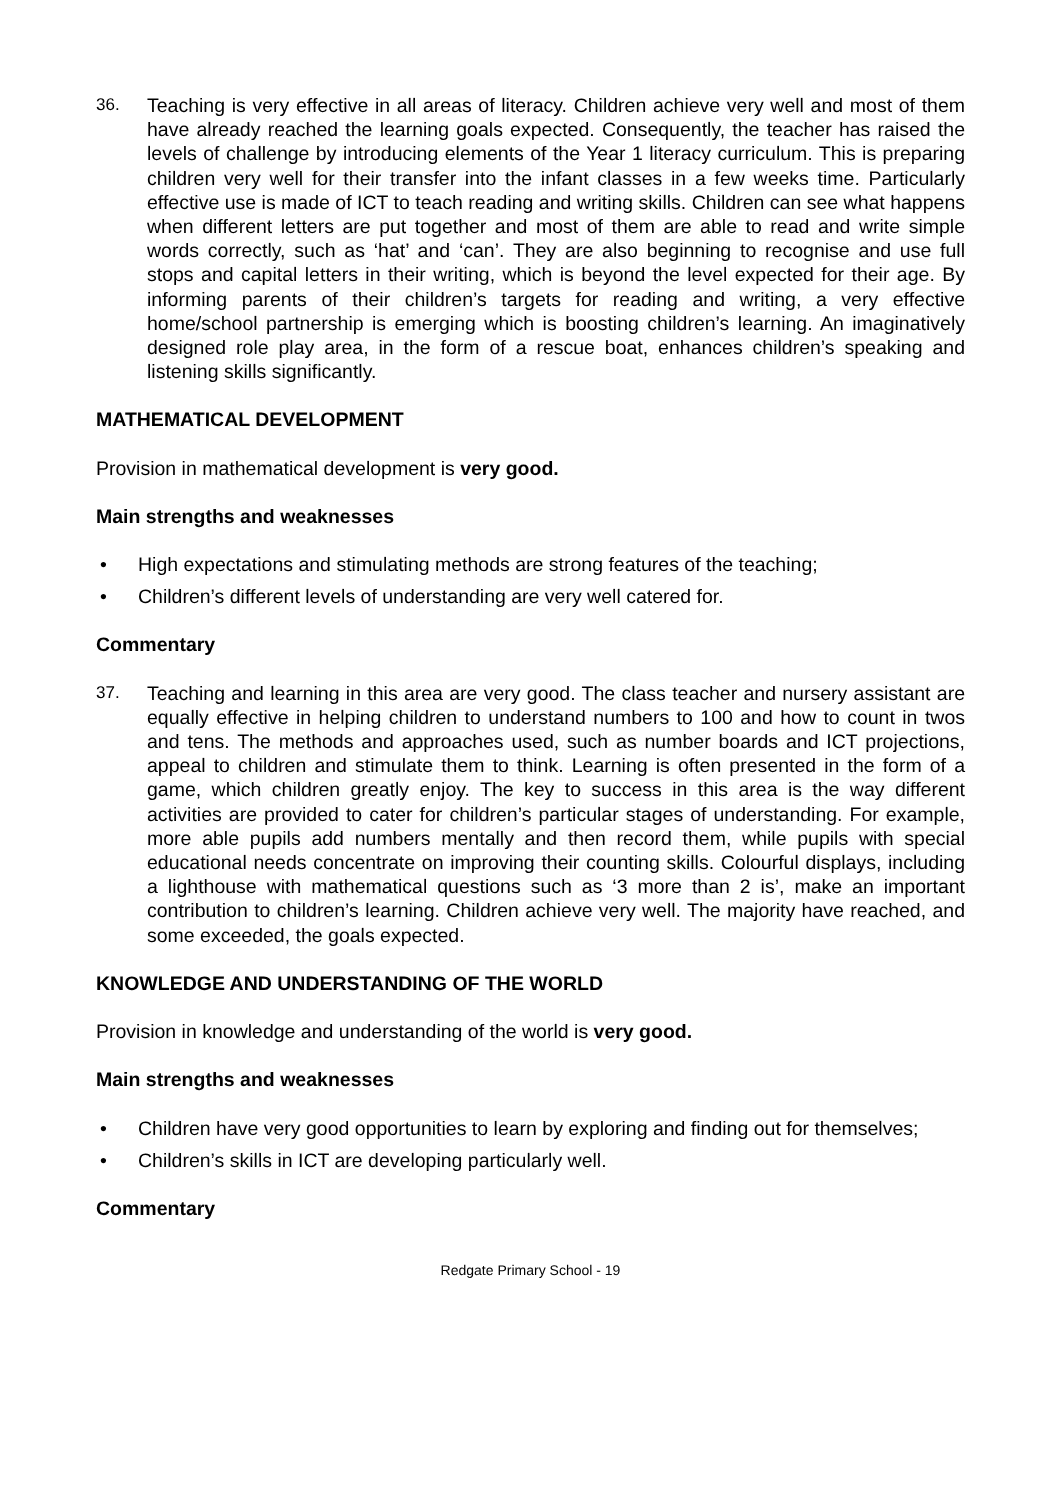36. Teaching is very effective in all areas of literacy. Children achieve very well and most of them have already reached the learning goals expected. Consequently, the teacher has raised the levels of challenge by introducing elements of the Year 1 literacy curriculum. This is preparing children very well for their transfer into the infant classes in a few weeks time. Particularly effective use is made of ICT to teach reading and writing skills. Children can see what happens when different letters are put together and most of them are able to read and write simple words correctly, such as ‘hat’ and ‘can’. They are also beginning to recognise and use full stops and capital letters in their writing, which is beyond the level expected for their age. By informing parents of their children’s targets for reading and writing, a very effective home/school partnership is emerging which is boosting children’s learning. An imaginatively designed role play area, in the form of a rescue boat, enhances children’s speaking and listening skills significantly.
MATHEMATICAL DEVELOPMENT
Provision in mathematical development is very good.
Main strengths and weaknesses
• High expectations and stimulating methods are strong features of the teaching;
• Children’s different levels of understanding are very well catered for.
Commentary
37. Teaching and learning in this area are very good. The class teacher and nursery assistant are equally effective in helping children to understand numbers to 100 and how to count in twos and tens. The methods and approaches used, such as number boards and ICT projections, appeal to children and stimulate them to think. Learning is often presented in the form of a game, which children greatly enjoy. The key to success in this area is the way different activities are provided to cater for children’s particular stages of understanding. For example, more able pupils add numbers mentally and then record them, while pupils with special educational needs concentrate on improving their counting skills. Colourful displays, including a lighthouse with mathematical questions such as ‘3 more than 2 is’, make an important contribution to children’s learning. Children achieve very well. The majority have reached, and some exceeded, the goals expected.
KNOWLEDGE AND UNDERSTANDING OF THE WORLD
Provision in knowledge and understanding of the world is very good.
Main strengths and weaknesses
• Children have very good opportunities to learn by exploring and finding out for themselves;
• Children’s skills in ICT are developing particularly well.
Commentary
Redgate Primary School - 19